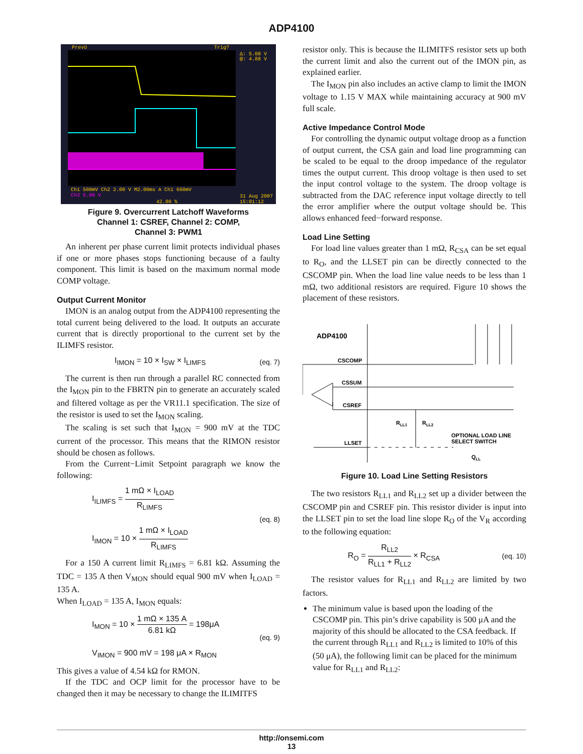ADP4100
Ch1 500mV Ch2 2.00 V M2.00ms A Ch1 660mV
Ch3 5.00 V
31 Aug 2007
15:01:12
42.00 %
PrevU
Trig?
Δ: 5.08 V
@: 4.88 V
Figure 9. Overcurrent Latchoff Waveforms
Channel 1: CSREF, Channel 2: COMP,
Channel 3: PWM1
An inherent per phase current limit protects individual phases if one or more phases stops functioning because of a faulty component. This limit is based on the maximum normal mode COMP voltage.
Output Current Monitor
IMON is an analog output from the ADP4100 representing the total current being delivered to the load. It outputs an accurate current that is directly proportional to the current set by the ILIMFS resistor.
I<sub>IMON</sub> = 10 × I<sub>SW</sub> × I<sub>LIMFS</sub> (eq. 7)
The current is then run through a parallel RC connected from the I<sub>MON</sub> pin to the FBRTN pin to generate an accurately scaled and filtered voltage as per the VR11.1 specification. The size of the resistor is used to set the I<sub>MON</sub> scaling.
The scaling is set such that I<sub>MON</sub> = 900 mV at the TDC current of the processor. This means that the RIMON resistor should be chosen as follows.
From the Current−Limit Setpoint paragraph we know the following:
I<sub>ILIMFS</sub> = 1 mΩ × I<sub>LOAD</sub> R<sub>LIMFS</sub>
I<sub>IMON</sub> = 10 × 1 mΩ × I<sub>LOAD</sub> R<sub>LIMFS</sub> (eq. 8)
For a 150 A current limit R<sub>LIMFS</sub> = 6.81 kΩ. Assuming the TDC = 135 A then V<sub>MON</sub> should equal 900 mV when I<sub>LOAD</sub> = 135 A.
When I<sub>LOAD</sub> = 135 A, I<sub>MON</sub> equals:
I<sub>MON</sub> = 10 × 1 mΩ × 135 A 6.81 kΩ = 198μA
V<sub>IMON</sub> = 900 mV = 198 μA × R<sub>MON</sub> (eq. 9)
This gives a value of 4.54 kΩ for RMON.
If the TDC and OCP limit for the processor have to be changed then it may be necessary to change the ILIMITFS
resistor only. This is because the ILIMITFS resistor sets up both the current limit and also the current out of the IMON pin, as explained earlier.
The I<sub>MON</sub> pin also includes an active clamp to limit the IMON voltage to 1.15 V MAX while maintaining accuracy at 900 mV full scale.
Active Impedance Control Mode
For controlling the dynamic output voltage droop as a function of output current, the CSA gain and load line programming can be scaled to be equal to the droop impedance of the regulator times the output current. This droop voltage is then used to set the input control voltage to the system. The droop voltage is subtracted from the DAC reference input voltage directly to tell the error amplifier where the output voltage should be. This allows enhanced feed−forward response.
Load Line Setting
For load line values greater than 1 mΩ, R<sub>CSA</sub> can be set equal to R<sub>O</sub>, and the LLSET pin can be directly connected to the CSCOMP pin. When the load line value needs to be less than 1 mΩ, two additional resistors are required. Figure 10 shows the placement of these resistors.
ADP4100
CSCOMP
CSSUM
CSREF
LLSET
RLL1
RLL2
OPTIONAL LOAD LINE
SELECT SWITCH
QLL
Figure 10. Load Line Setting Resistors
The two resistors R<sub>LL1</sub> and R<sub>LL2</sub> set up a divider between the CSCOMP pin and CSREF pin. This resistor divider is input into the LLSET pin to set the load line slope R<sub>O</sub> of the V<sub>R</sub> according to the following equation:
R<sub>O</sub> = R<sub>LL2</sub> R<sub>LL1</sub> + R<sub>LL2</sub> × R<sub>CSA</sub> (eq. 10)
The resistor values for R<sub>LL1</sub> and R<sub>LL2</sub> are limited by two factors.
The minimum value is based upon the loading of the CSCOMP pin. This pin’s drive capability is 500 μA and the majority of this should be allocated to the CSA feedback. If the current through R<sub>LL1</sub> and R<sub>LL2</sub> is limited to 10% of this (50 μA), the following limit can be placed for the minimum value for R<sub>LL1</sub> and R<sub>LL2</sub>:
http://onsemi.com
13